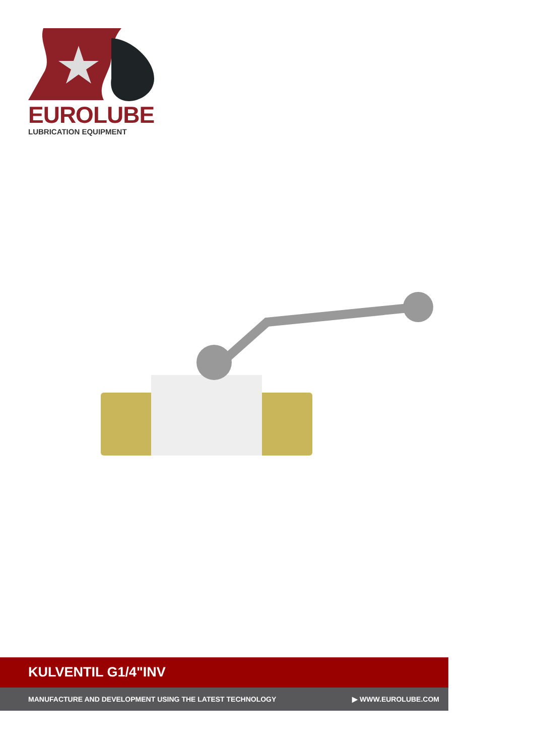EUROLUBE
LUBRICATION EQUIPMENT
KULVENTIL G1/4"INV
MANUFACTURE AND DEVELOPMENT USING THE LATEST TECHNOLOGY ▶ WWW.EUROLUBE.COM